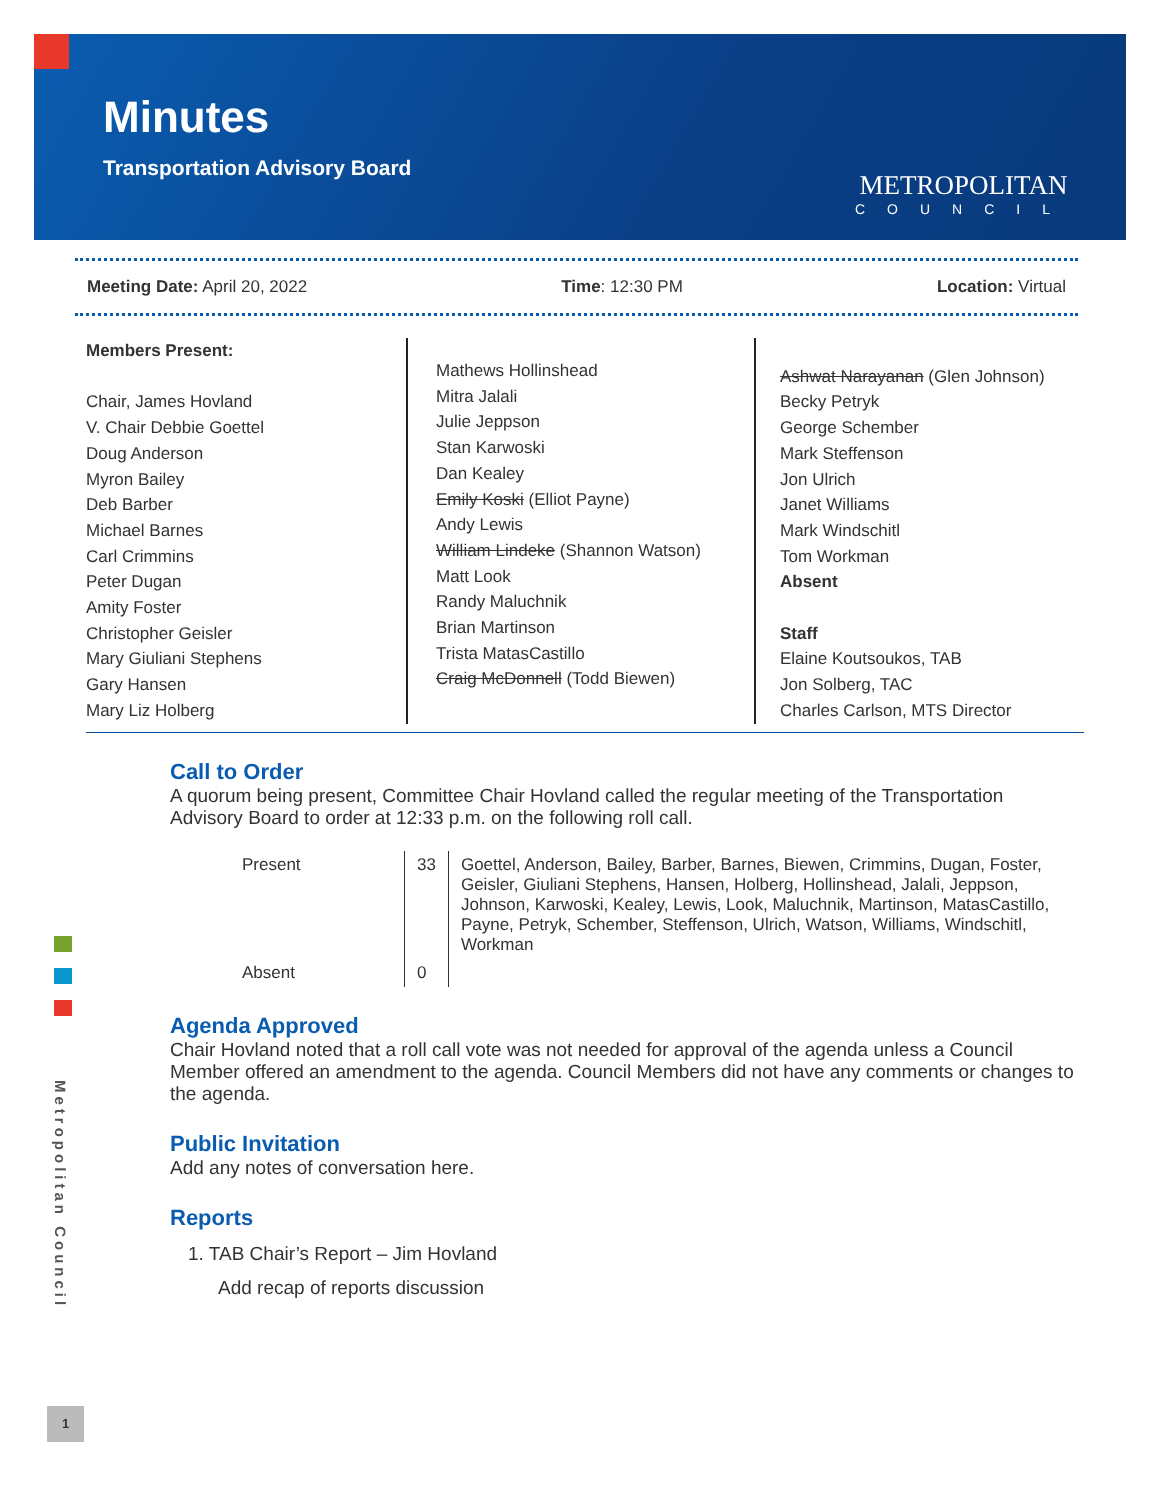Minutes
Transportation Advisory Board
METROPOLITAN
COUNCIL
Meeting Date: April 20, 2022 Time: 12:30 PM Location: Virtual
Members Present:
Chair, James Hovland
V. Chair Debbie Goettel
Doug Anderson
Myron Bailey
Deb Barber
Michael Barnes
Carl Crimmins
Peter Dugan
Amity Foster
Christopher Geisler
Mary Giuliani Stephens
Gary Hansen
Mary Liz Holberg
Mathews Hollinshead
Mitra Jalali
Julie Jeppson
Stan Karwoski
Dan Kealey
Emily Koski (Elliot Payne)
Andy Lewis
William Lindeke (Shannon Watson)
Matt Look
Randy Maluchnik
Brian Martinson
Trista MatasCastillo
Craig McDonnell (Todd Biewen)
Ashwat Narayanan (Glen Johnson)
Becky Petryk
George Schember
Mark Steffenson
Jon Ulrich
Janet Williams
Mark Windschitl
Tom Workman
Absent
Staff
Elaine Koutsoukos, TAB
Jon Solberg, TAC
Charles Carlson, MTS Director
Call to Order
A quorum being present, Committee Chair Hovland called the regular meeting of the Transportation Advisory Board to order at 12:33 p.m. on the following roll call.
| Present | 33 | Goettel, Anderson, Bailey, Barber, Barnes, Biewen, Crimmins, Dugan, Foster, Geisler, Giuliani Stephens, Hansen, Holberg, Hollinshead, Jalali, Jeppson, Johnson, Karwoski, Kealey, Lewis, Look, Maluchnik, Martinson, MatasCastillo, Payne, Petryk, Schember, Steffenson, Ulrich, Watson, Williams, Windschitl, Workman |
| Absent | 0 | |
Agenda Approved
Chair Hovland noted that a roll call vote was not needed for approval of the agenda unless a Council Member offered an amendment to the agenda. Council Members did not have any comments or changes to the agenda.
Public Invitation
Add any notes of conversation here.
Reports
1. TAB Chair’s Report – Jim Hovland
Add recap of reports discussion
Metropolitan Council
1